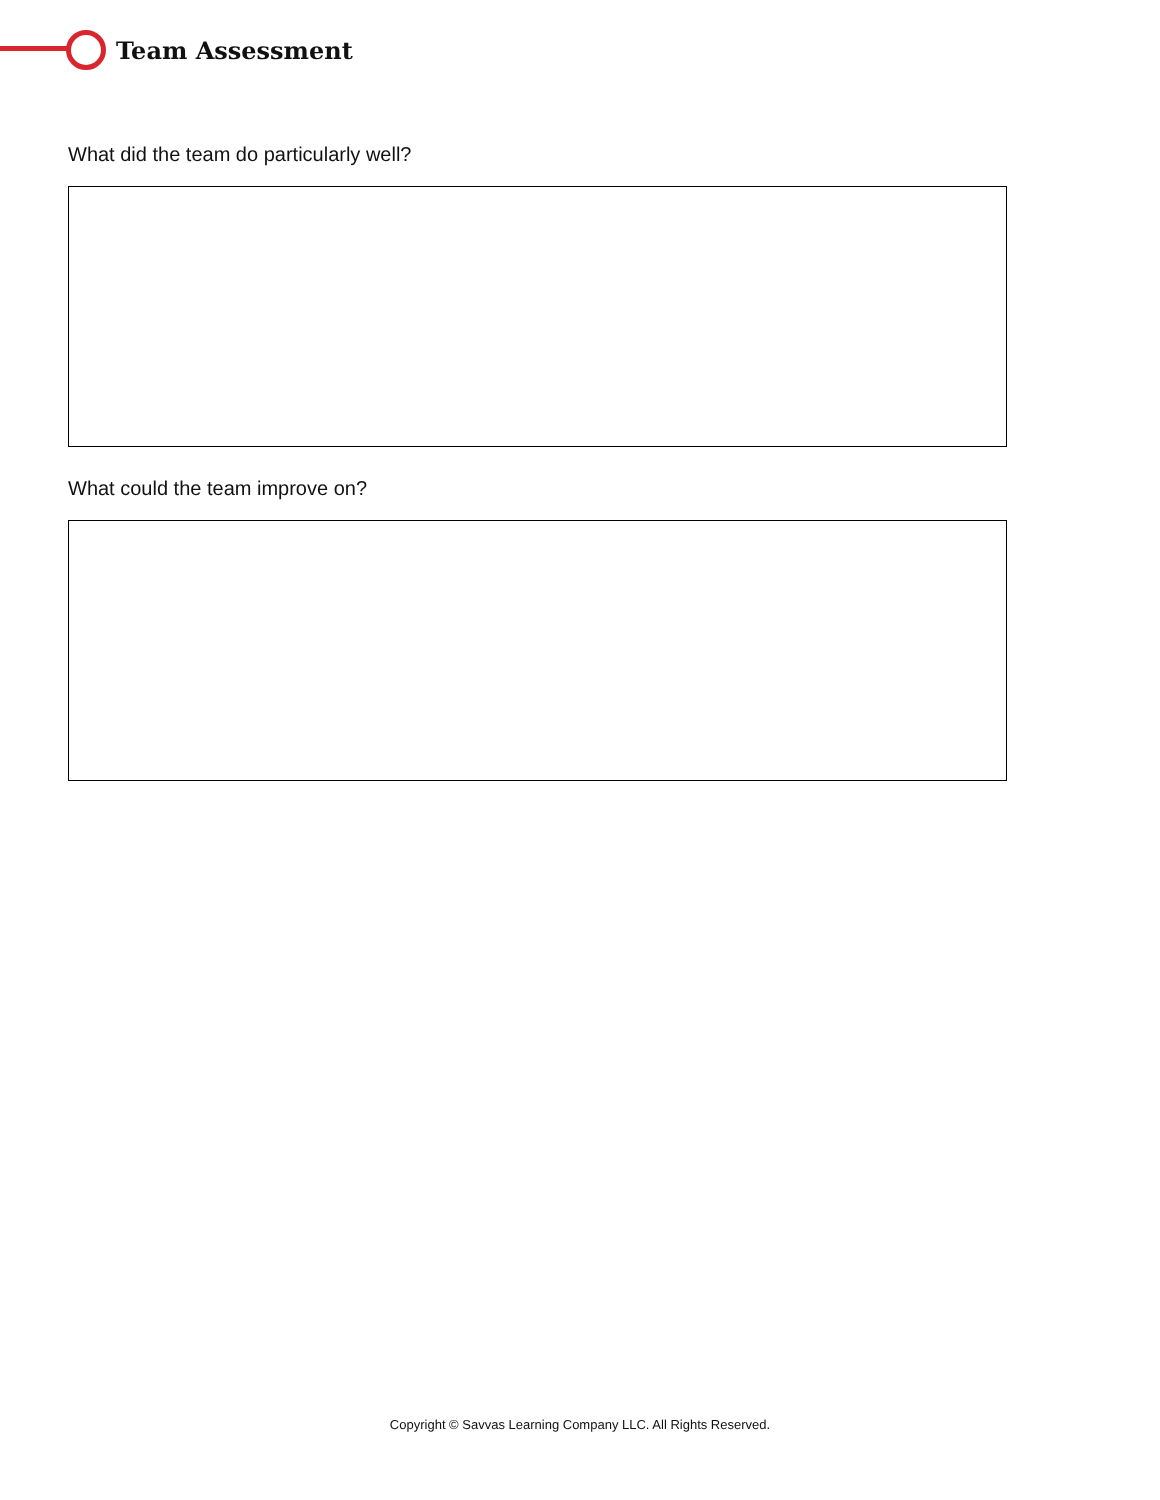Team Assessment
What did the team do particularly well?
What could the team improve on?
Copyright © Savvas Learning Company LLC. All Rights Reserved.